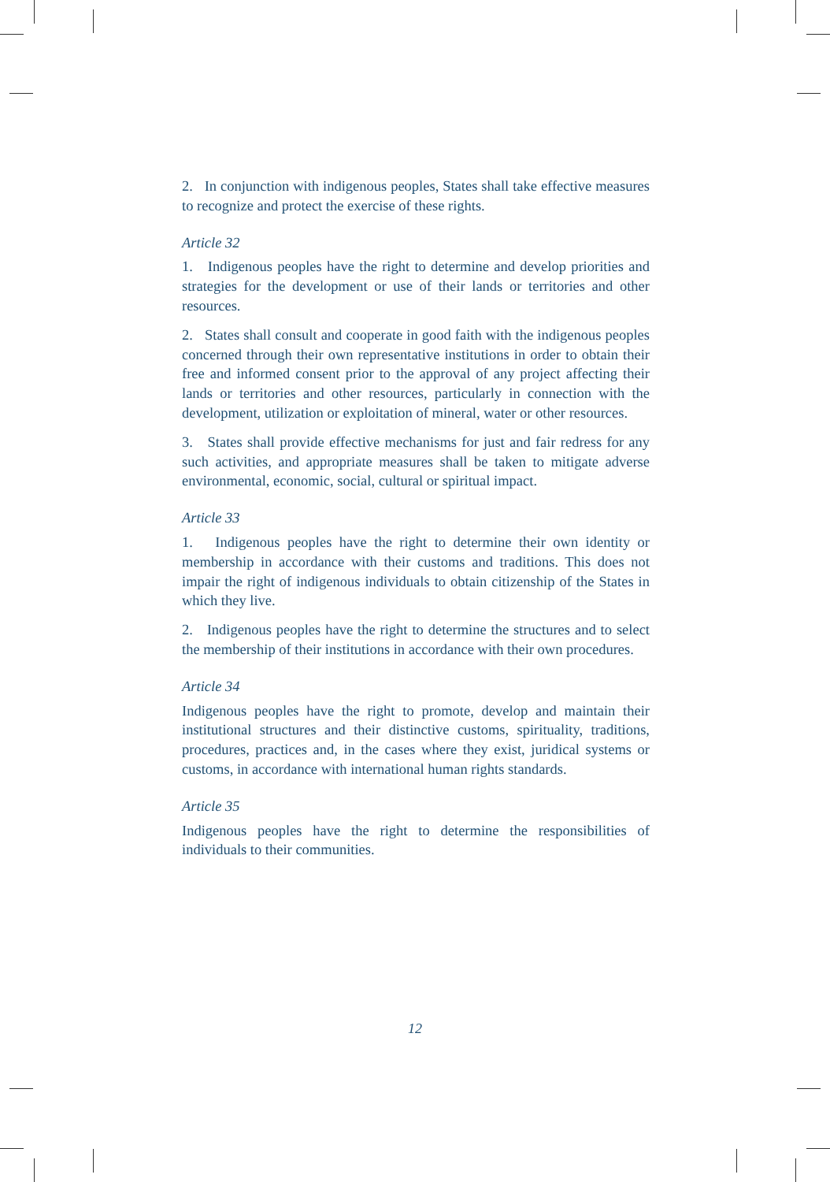2. In conjunction with indigenous peoples, States shall take effective measures to recognize and protect the exercise of these rights.
Article 32
1. Indigenous peoples have the right to determine and develop priorities and strategies for the development or use of their lands or territories and other resources.
2. States shall consult and cooperate in good faith with the indigenous peoples concerned through their own representative institutions in order to obtain their free and informed consent prior to the approval of any project affecting their lands or territories and other resources, particularly in connection with the development, utilization or exploitation of mineral, water or other resources.
3. States shall provide effective mechanisms for just and fair redress for any such activities, and appropriate measures shall be taken to mitigate adverse environmental, economic, social, cultural or spiritual impact.
Article 33
1. Indigenous peoples have the right to determine their own identity or membership in accordance with their customs and traditions. This does not impair the right of indigenous individuals to obtain citizenship of the States in which they live.
2. Indigenous peoples have the right to determine the structures and to select the membership of their institutions in accordance with their own procedures.
Article 34
Indigenous peoples have the right to promote, develop and maintain their institutional structures and their distinctive customs, spirituality, traditions, procedures, practices and, in the cases where they exist, juridical systems or customs, in accordance with international human rights standards.
Article 35
Indigenous peoples have the right to determine the responsibilities of individuals to their communities.
12